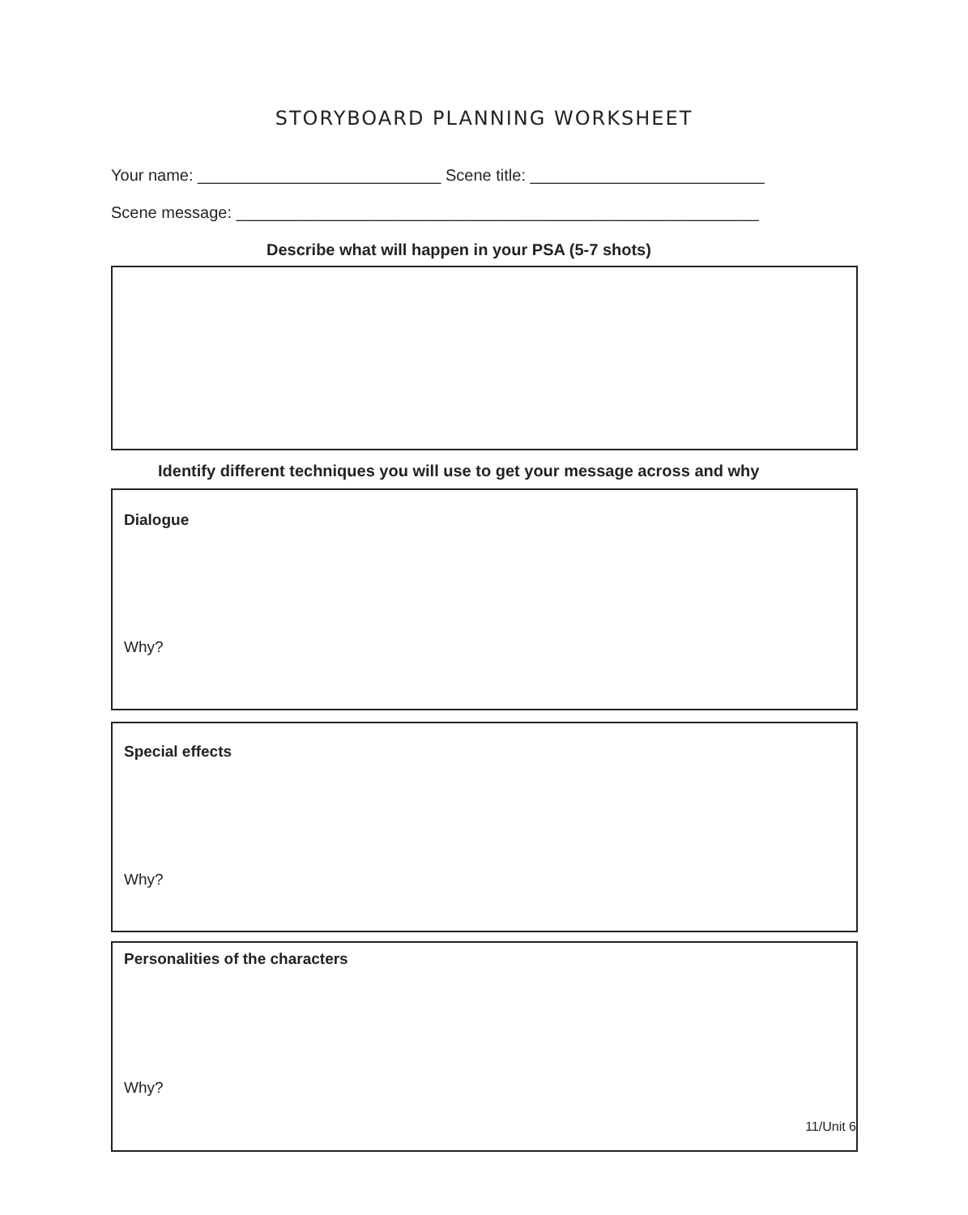STORYBOARD PLANNING WORKSHEET
Your name: ___________________________ Scene title: __________________________
Scene message: __________________________________________________________
Describe what will happen in your PSA (5-7 shots)
Identify different techniques you will use to get your message across and why
Dialogue
Why?
Special effects
Why?
Personalities of the characters
Why?
11/Unit 6